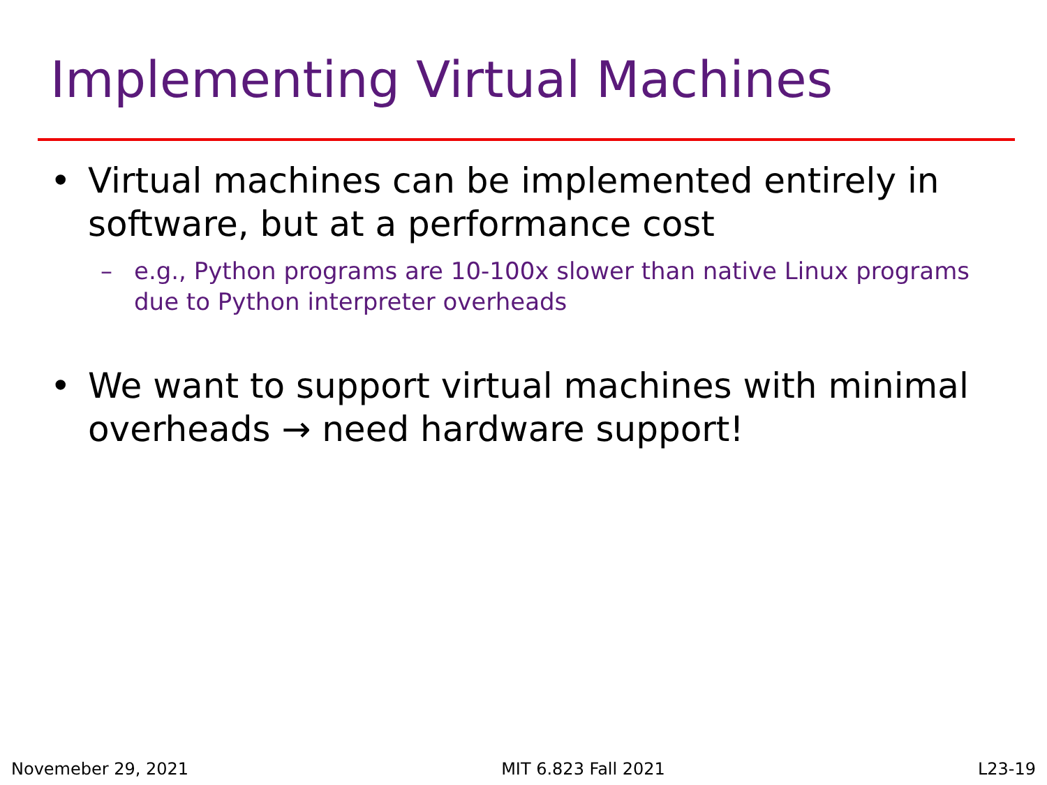Implementing Virtual Machines
• Virtual machines can be implemented entirely in software, but at a performance cost
– e.g., Python programs are 10-100x slower than native Linux programs due to Python interpreter overheads
• We want to support virtual machines with minimal overheads → need hardware support!
Novemeber 29, 2021 MIT 6.823 Fall 2021 L23-19